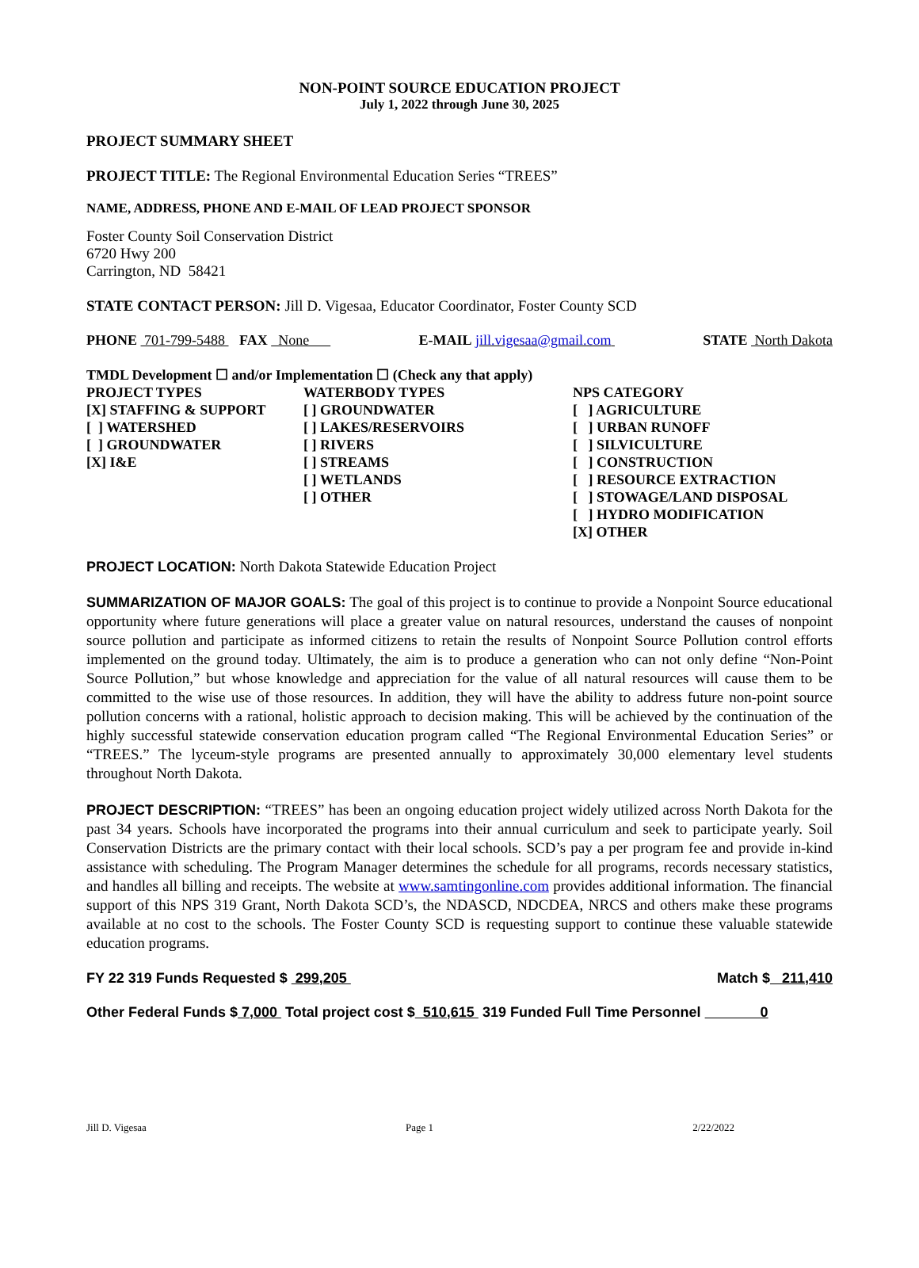NON-POINT SOURCE EDUCATION PROJECT
July 1, 2022 through June 30, 2025
PROJECT SUMMARY SHEET
PROJECT TITLE: The Regional Environmental Education Series “TREES”
NAME, ADDRESS, PHONE AND E-MAIL OF LEAD PROJECT SPONSOR
Foster County Soil Conservation District
6720 Hwy 200
Carrington, ND 58421
STATE CONTACT PERSON: Jill D. Vigesaa, Educator Coordinator, Foster County SCD
PHONE 701-799-5488 FAX None E-MAIL jill.vigesaa@gmail.com STATE North Dakota
TMDL Development ☐ and/or Implementation ☐ (Check any that apply)
PROJECT TYPES
[X] STAFFING & SUPPORT
[ ] WATERSHED
[ ] GROUNDWATER
[X] I&E
WATERBODY TYPES
[ ] GROUNDWATER
[ ] LAKES/RESERVOIRS
[ ] RIVERS
[ ] STREAMS
[ ] WETLANDS
[ ] OTHER
NPS CATEGORY
[ ] AGRICULTURE
[ ] URBAN RUNOFF
[ ] SILVICULTURE
[ ] CONSTRUCTION
[ ] RESOURCE EXTRACTION
[ ] STOWAGE/LAND DISPOSAL
[ ] HYDRO MODIFICATION
[X] OTHER
PROJECT LOCATION: North Dakota Statewide Education Project
SUMMARIZATION OF MAJOR GOALS: The goal of this project is to continue to provide a Nonpoint Source educational opportunity where future generations will place a greater value on natural resources, understand the causes of nonpoint source pollution and participate as informed citizens to retain the results of Nonpoint Source Pollution control efforts implemented on the ground today. Ultimately, the aim is to produce a generation who can not only define “Non-Point Source Pollution,” but whose knowledge and appreciation for the value of all natural resources will cause them to be committed to the wise use of those resources. In addition, they will have the ability to address future non-point source pollution concerns with a rational, holistic approach to decision making. This will be achieved by the continuation of the highly successful statewide conservation education program called “The Regional Environmental Education Series” or “TREES.” The lyceum-style programs are presented annually to approximately 30,000 elementary level students throughout North Dakota.
PROJECT DESCRIPTION: “TREES” has been an ongoing education project widely utilized across North Dakota for the past 34 years. Schools have incorporated the programs into their annual curriculum and seek to participate yearly. Soil Conservation Districts are the primary contact with their local schools. SCD’s pay a per program fee and provide in-kind assistance with scheduling. The Program Manager determines the schedule for all programs, records necessary statistics, and handles all billing and receipts. The website at www.samtingonline.com provides additional information. The financial support of this NPS 319 Grant, North Dakota SCD’s, the NDASCD, NDCDEA, NRCS and others make these programs available at no cost to the schools. The Foster County SCD is requesting support to continue these valuable statewide education programs.
FY 22 319 Funds Requested $ 299,205 Match $ 211,410
Other Federal Funds $ 7,000 Total project cost $ 510,615 319 Funded Full Time Personnel 0
Jill D. Vigesaa Page 1 2/22/2022